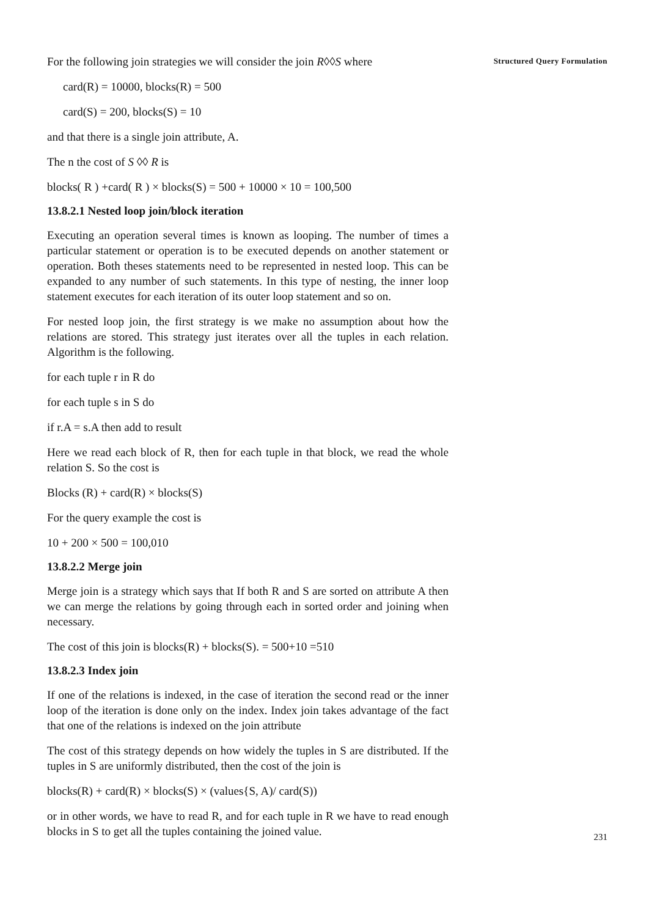For the following join strategies we will consider the join R◊◊S where
card(R) = 10000, blocks(R) = 500
card(S) = 200, blocks(S) = 10
and that there is a single join attribute, A.
The n the cost of S ◊◊ R is
blocks( R ) +card( R ) × blocks(S) = 500 + 10000 × 10 = 100,500
13.8.2.1 Nested loop join/block iteration
Executing an operation several times is known as looping. The number of times a particular statement or operation is to be executed depends on another statement or operation. Both theses statements need to be represented in nested loop. This can be expanded to any number of such statements. In this type of nesting, the inner loop statement executes for each iteration of its outer loop statement and so on.
For nested loop join, the first strategy is we make no assumption about how the relations are stored. This strategy just iterates over all the tuples in each relation. Algorithm is the following.
for each tuple r in R do
for each tuple s in S do
if r.A = s.A then add to result
Here we read each block of R, then for each tuple in that block, we read the whole relation S. So the cost is
Blocks (R) + card(R) × blocks(S)
For the query example the cost is
10 + 200 × 500 = 100,010
13.8.2.2 Merge join
Merge join is a strategy which says that If both R and S are sorted on attribute A then we can merge the relations by going through each in sorted order and joining when necessary.
The cost of this join is blocks(R) + blocks(S). = 500+10 =510
13.8.2.3 Index join
If one of the relations is indexed, in the case of iteration the second read or the inner loop of the iteration is done only on the index. Index join takes advantage of the fact that one of the relations is indexed on the join attribute
The cost of this strategy depends on how widely the tuples in S are distributed. If the tuples in S are uniformly distributed, then the cost of the join is
blocks(R) + card(R) × blocks(S) × (values{S, A)/ card(S))
or in other words, we have to read R, and for each tuple in R we have to read enough blocks in S to get all the tuples containing the joined value.
Structured Query Formulation
231